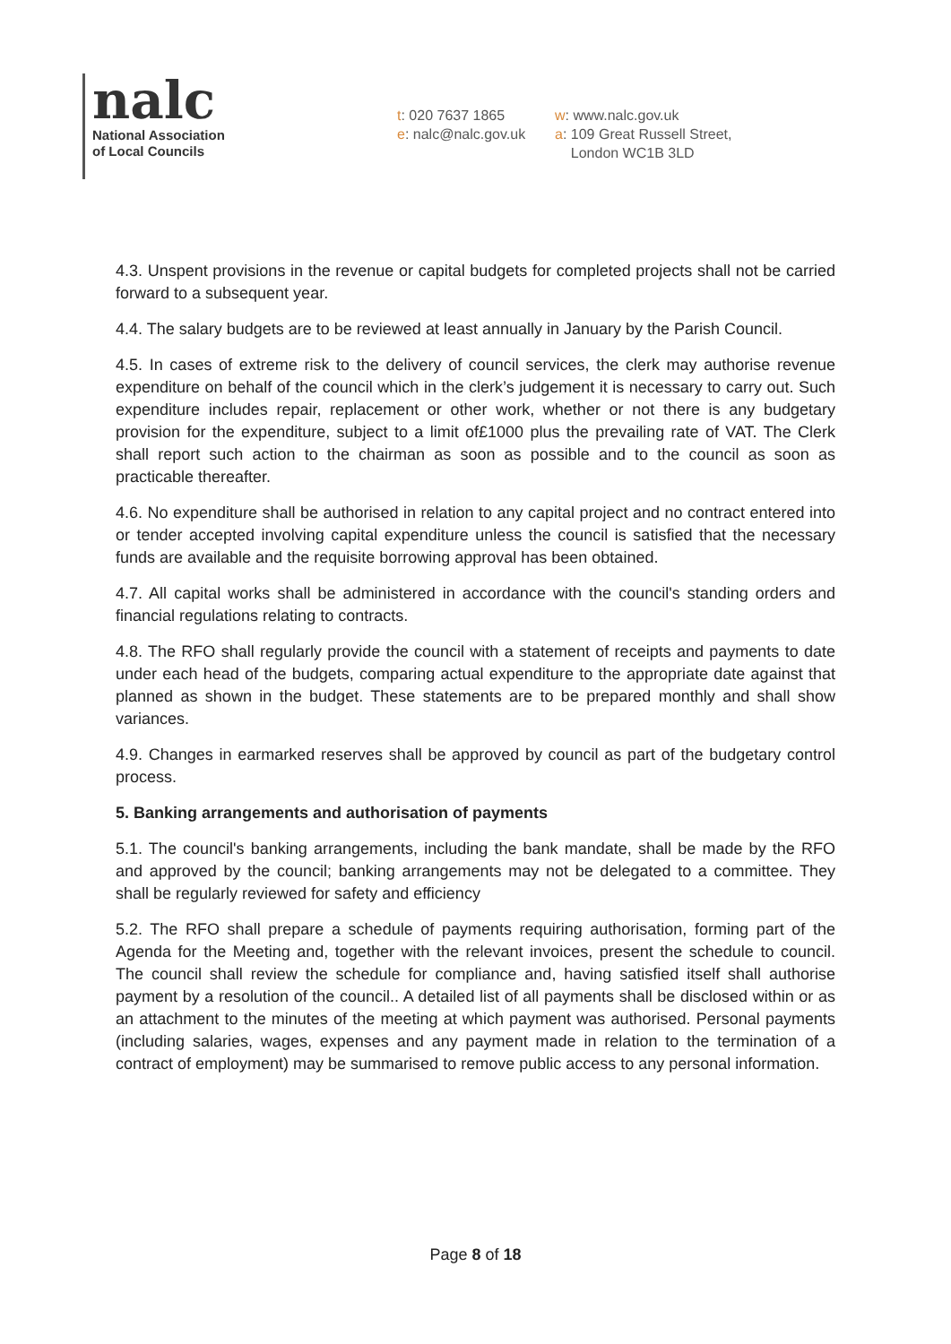nalc
National Association
of Local Councils
t: 020 7637 1865
e: nalc@nalc.gov.uk
w: www.nalc.gov.uk
a: 109 Great Russell Street,
London WC1B 3LD
4.3. Unspent provisions in the revenue or capital budgets for completed projects shall not be carried forward to a subsequent year.
4.4. The salary budgets are to be reviewed at least annually in January by the Parish Council.
4.5. In cases of extreme risk to the delivery of council services, the clerk may authorise revenue expenditure on behalf of the council which in the clerk’s judgement it is necessary to carry out. Such expenditure includes repair, replacement or other work, whether or not there is any budgetary provision for the expenditure, subject to a limit of£1000 plus the prevailing rate of VAT. The Clerk shall report such action to the chairman as soon as possible and to the council as soon as practicable thereafter.
4.6. No expenditure shall be authorised in relation to any capital project and no contract entered into or tender accepted involving capital expenditure unless the council is satisfied that the necessary funds are available and the requisite borrowing approval has been obtained.
4.7. All capital works shall be administered in accordance with the council's standing orders and financial regulations relating to contracts.
4.8. The RFO shall regularly provide the council with a statement of receipts and payments to date under each head of the budgets, comparing actual expenditure to the appropriate date against that planned as shown in the budget. These statements are to be prepared monthly and shall show variances.
4.9. Changes in earmarked reserves shall be approved by council as part of the budgetary control process.
5. Banking arrangements and authorisation of payments
5.1. The council's banking arrangements, including the bank mandate, shall be made by the RFO and approved by the council; banking arrangements may not be delegated to a committee. They shall be regularly reviewed for safety and efficiency
5.2. The RFO shall prepare a schedule of payments requiring authorisation, forming part of the Agenda for the Meeting and, together with the relevant invoices, present the schedule to council. The council shall review the schedule for compliance and, having satisfied itself shall authorise payment by a resolution of the council.. A detailed list of all payments shall be disclosed within or as an attachment to the minutes of the meeting at which payment was authorised. Personal payments (including salaries, wages, expenses and any payment made in relation to the termination of a contract of employment) may be summarised to remove public access to any personal information.
Page 8 of 18